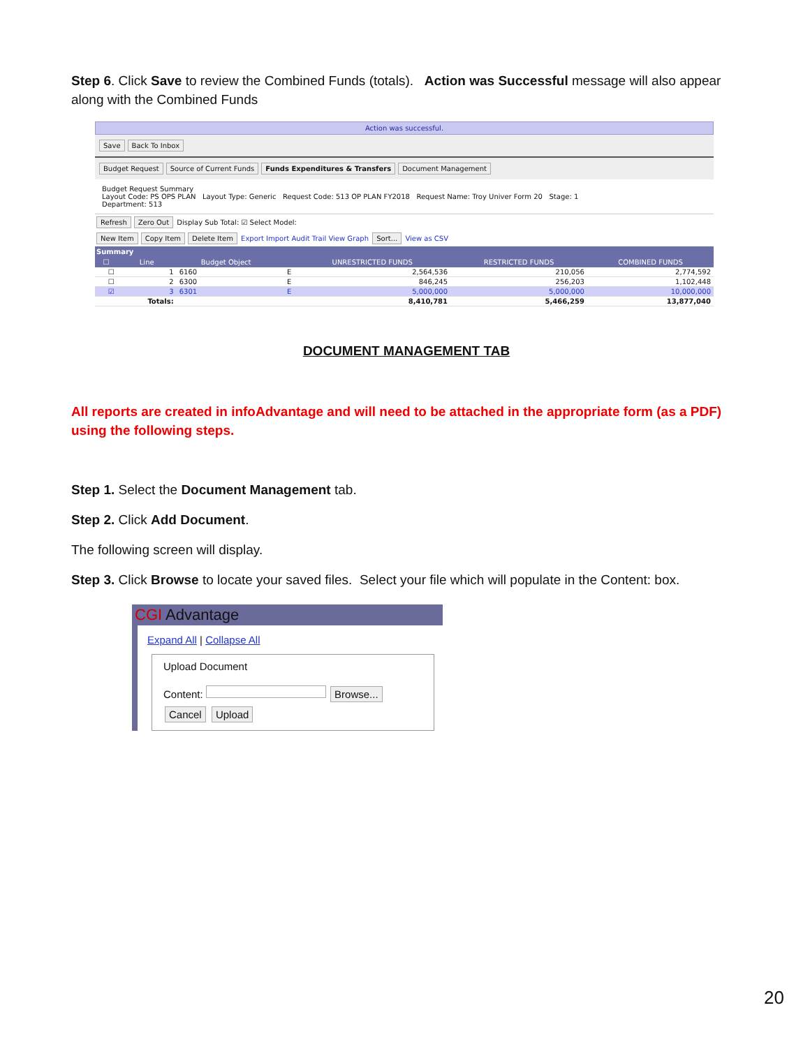Step 6. Click Save to review the Combined Funds (totals). Action was Successful message will also appear along with the Combined Funds
Action was successful.
Save Back To Inbox
Budget Request Source of Current Funds Funds Expenditures & Transfers Document Management
Budget Request Summary
Layout Code: PS OPS PLAN Layout Type: Generic Request Code: 513 OP PLAN FY2018 Request Name: Troy Univer Form 20 Stage: 1
Department: 513
Refresh Zero Out Display Sub Total: ☑ Select Model:
New Item Copy Item Delete Item Export Import Audit Trail View Graph Sort... View as CSV
Summary
| ☐ | Line | Budget Object | | UNRESTRICTED FUNDS | RESTRICTED FUNDS | COMBINED FUNDS |
| --- | --- | --- | --- | --- | --- | --- |
| ☐ | 1 | 6160 | E | 2,564,536 | 210,056 | 2,774,592 |
| ☐ | 2 | 6300 | E | 846,245 | 256,203 | 1,102,448 |
| ☑ | 3 | 6301 | E | 5,000,000 | 5,000,000 | 10,000,000 |
| | Totals: | | | 8,410,781 | 5,466,259 | 13,877,040 |
DOCUMENT MANAGEMENT TAB
All reports are created in infoAdvantage and will need to be attached in the appropriate form (as a PDF) using the following steps.
Step 1. Select the Document Management tab.
Step 2. Click Add Document.
The following screen will display.
Step 3. Click Browse to locate your saved files. Select your file which will populate in the Content: box.
CGI Advantage
Expand All | Collapse All
Upload Document
Content: Browse...
Cancel Upload
20